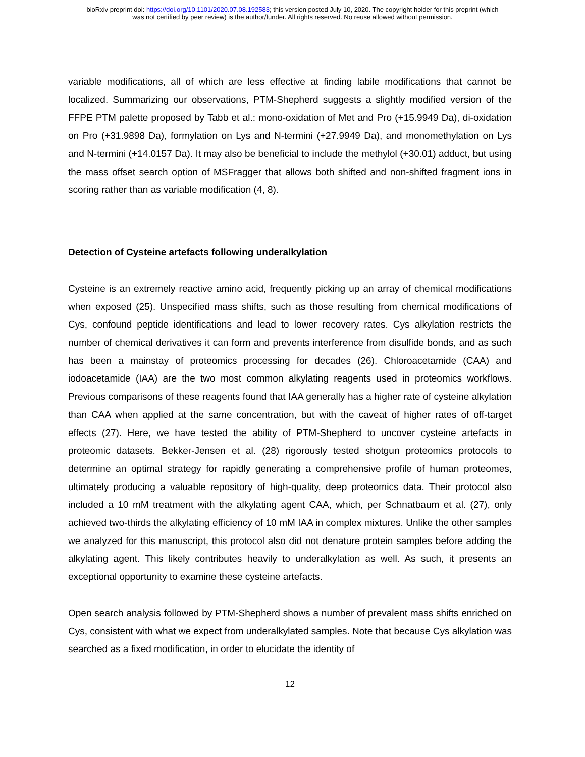bioRxiv preprint doi: https://doi.org/10.1101/2020.07.08.192583; this version posted July 10, 2020. The copyright holder for this preprint (which
was not certified by peer review) is the author/funder. All rights reserved. No reuse allowed without permission.
variable modifications, all of which are less effective at finding labile modifications that cannot be localized. Summarizing our observations, PTM-Shepherd suggests a slightly modified version of the FFPE PTM palette proposed by Tabb et al.: mono-oxidation of Met and Pro (+15.9949 Da), di-oxidation on Pro (+31.9898 Da), formylation on Lys and N-termini (+27.9949 Da), and monomethylation on Lys and N-termini (+14.0157 Da). It may also be beneficial to include the methylol (+30.01) adduct, but using the mass offset search option of MSFragger that allows both shifted and non-shifted fragment ions in scoring rather than as variable modification (4, 8).
Detection of Cysteine artefacts following underalkylation
Cysteine is an extremely reactive amino acid, frequently picking up an array of chemical modifications when exposed (25). Unspecified mass shifts, such as those resulting from chemical modifications of Cys, confound peptide identifications and lead to lower recovery rates. Cys alkylation restricts the number of chemical derivatives it can form and prevents interference from disulfide bonds, and as such has been a mainstay of proteomics processing for decades (26). Chloroacetamide (CAA) and iodoacetamide (IAA) are the two most common alkylating reagents used in proteomics workflows. Previous comparisons of these reagents found that IAA generally has a higher rate of cysteine alkylation than CAA when applied at the same concentration, but with the caveat of higher rates of off-target effects (27). Here, we have tested the ability of PTM-Shepherd to uncover cysteine artefacts in proteomic datasets. Bekker-Jensen et al. (28) rigorously tested shotgun proteomics protocols to determine an optimal strategy for rapidly generating a comprehensive profile of human proteomes, ultimately producing a valuable repository of high-quality, deep proteomics data. Their protocol also included a 10 mM treatment with the alkylating agent CAA, which, per Schnatbaum et al. (27), only achieved two-thirds the alkylating efficiency of 10 mM IAA in complex mixtures. Unlike the other samples we analyzed for this manuscript, this protocol also did not denature protein samples before adding the alkylating agent. This likely contributes heavily to underalkylation as well. As such, it presents an exceptional opportunity to examine these cysteine artefacts.
Open search analysis followed by PTM-Shepherd shows a number of prevalent mass shifts enriched on Cys, consistent with what we expect from underalkylated samples. Note that because Cys alkylation was searched as a fixed modification, in order to elucidate the identity of
12